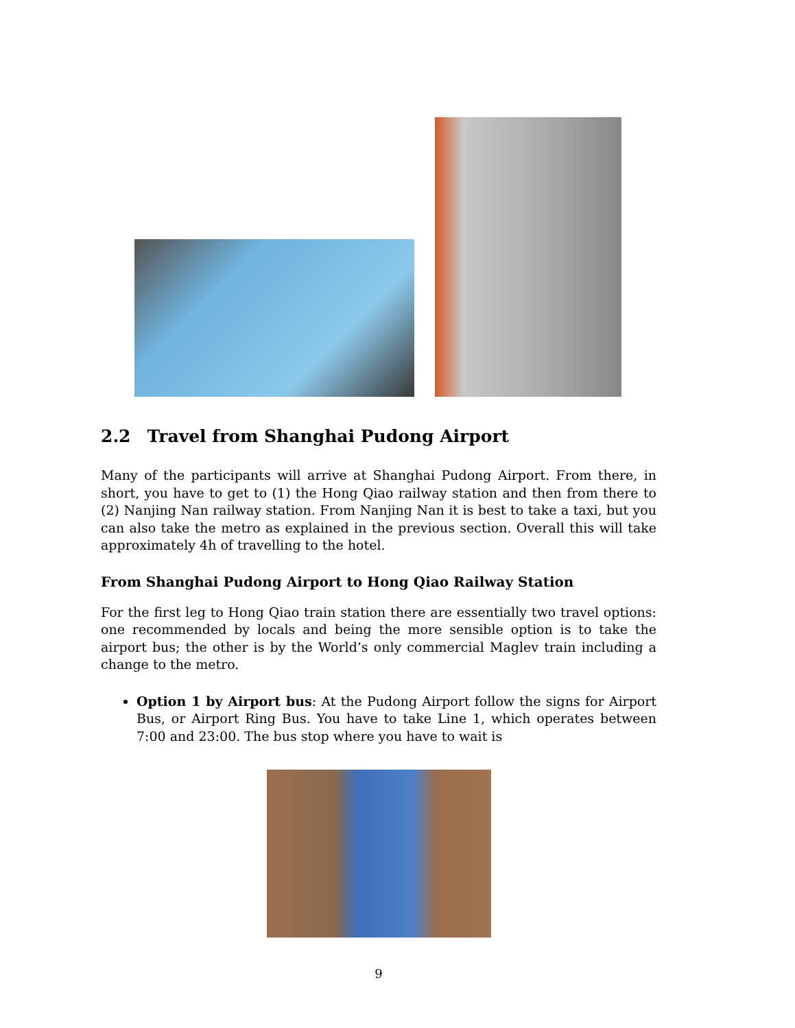2.2 Travel from Shanghai Pudong Airport
Many of the participants will arrive at Shanghai Pudong Airport. From there, in short, you have to get to (1) the Hong Qiao railway station and then from there to (2) Nanjing Nan railway station. From Nanjing Nan it is best to take a taxi, but you can also take the metro as explained in the previous section. Overall this will take approximately 4h of travelling to the hotel.
From Shanghai Pudong Airport to Hong Qiao Railway Station
For the first leg to Hong Qiao train station there are essentially two travel options: one recommended by locals and being the more sensible option is to take the airport bus; the other is by the World’s only commercial Maglev train including a change to the metro.
Option 1 by Airport bus: At the Pudong Airport follow the signs for Airport Bus, or Airport Ring Bus. You have to take Line 1, which operates between 7:00 and 23:00. The bus stop where you have to wait is
9